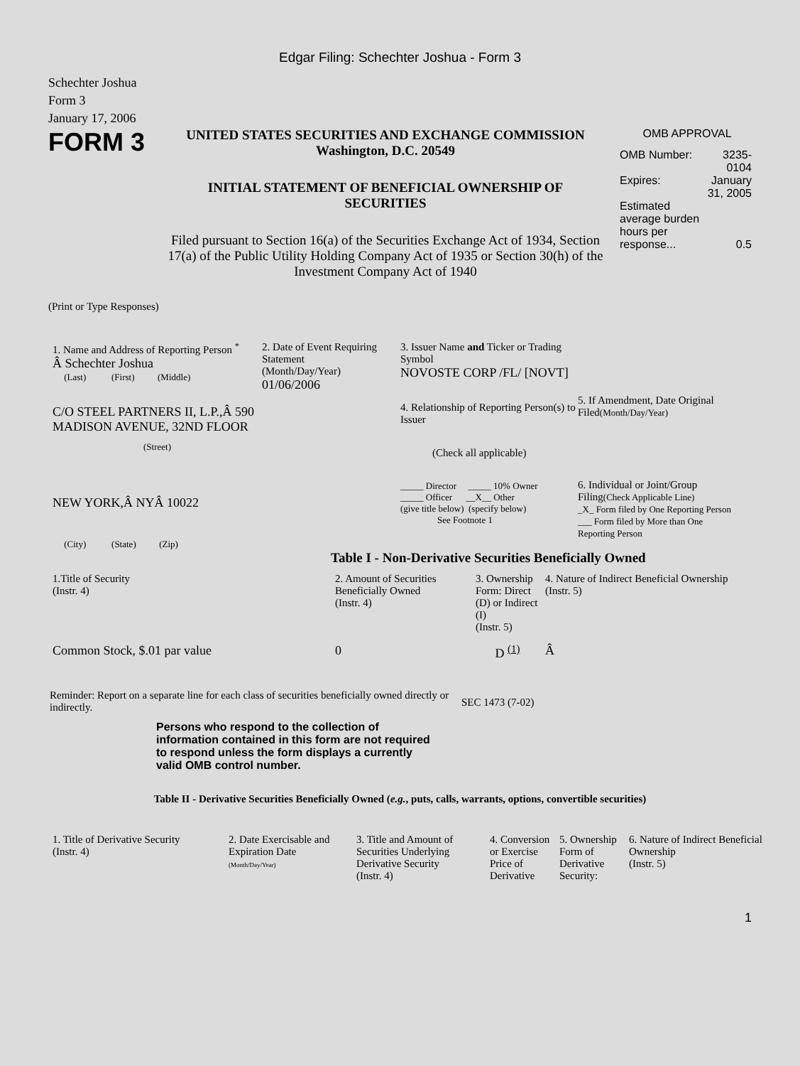Edgar Filing: Schechter Joshua - Form 3
Schechter Joshua
Form 3
January 17, 2006
FORM 3
UNITED STATES SECURITIES AND EXCHANGE COMMISSION
Washington, D.C. 20549
INITIAL STATEMENT OF BENEFICIAL OWNERSHIP OF SECURITIES
Filed pursuant to Section 16(a) of the Securities Exchange Act of 1934, Section 17(a) of the Public Utility Holding Company Act of 1935 or Section 30(h) of the Investment Company Act of 1940
OMB APPROVAL
| OMB Number: | 3235-0104 |
| Expires: | January 31, 2005 |
| Estimated average burden hours per response... | 0.5 |
(Print or Type Responses)
1. Name and Address of Reporting Person <sup>*</sup>
Â Schechter Joshua
(Last) (First) (Middle)
C/O STEEL PARTNERS II, L.P.,Â 590 MADISON AVENUE, 32ND FLOOR
(Street)
NEW YORK,Â NYÂ 10022
(City) (State) (Zip)
2. Date of Event Requiring Statement
(Month/Day/Year)
01/06/2006
3. Issuer Name and Ticker or Trading Symbol
NOVOSTE CORP /FL/ [NOVT]
4. Relationship of Reporting Person(s) to Issuer
(Check all applicable)
_____ Director _____ 10% Owner
_____ Officer __X__ Other
(give title below) (specify below)
See Footnote 1
5. If Amendment, Date Original Filed(Month/Day/Year)
6. Individual or Joint/Group Filing(Check Applicable Line)
_X_ Form filed by One Reporting Person
___ Form filed by More than One Reporting Person
Table I - Non-Derivative Securities Beneficially Owned
| 1.Title of Security (Instr. 4) | 2. Amount of Securities Beneficially Owned (Instr. 4) | 3. Ownership Form: Direct (D) or Indirect (I) (Instr. 5) | 4. Nature of Indirect Beneficial Ownership (Instr. 5) |
| --- | --- | --- | --- |
| Common Stock, $.01 par value | 0 | D <sup>(1)</sup> | Â |
Reminder: Report on a separate line for each class of securities beneficially owned directly or indirectly.
SEC 1473 (7-02)
Persons who respond to the collection of information contained in this form are not required to respond unless the form displays a currently valid OMB control number.
Table II - Derivative Securities Beneficially Owned (e.g., puts, calls, warrants, options, convertible securities)
| 1. Title of Derivative Security (Instr. 4) | 2. Date Exercisable and Expiration Date (Month/Day/Year) | 3. Title and Amount of Securities Underlying Derivative Security (Instr. 4) | 4. Conversion or Exercise Price of Derivative | 5. Ownership Form of Derivative Security: | 6. Nature of Indirect Beneficial Ownership (Instr. 5) |
| --- | --- | --- | --- | --- | --- |
1